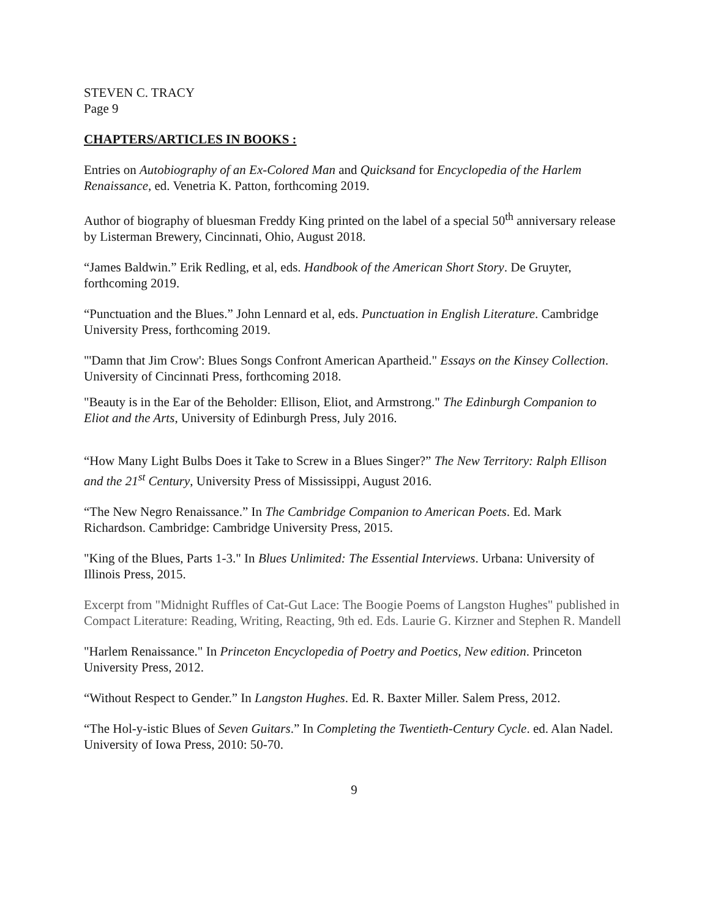STEVEN C. TRACY
Page 9
CHAPTERS/ARTICLES IN BOOKS :
Entries on Autobiography of an Ex-Colored Man and Quicksand for Encyclopedia of the Harlem Renaissance, ed. Venetria K. Patton, forthcoming 2019.
Author of biography of bluesman Freddy King printed on the label of a special 50<sup>th</sup> anniversary release by Listerman Brewery, Cincinnati, Ohio, August 2018.
“James Baldwin.” Erik Redling, et al, eds. Handbook of the American Short Story. De Gruyter, forthcoming 2019.
“Punctuation and the Blues.” John Lennard et al, eds. Punctuation in English Literature. Cambridge University Press, forthcoming 2019.
"'Damn that Jim Crow': Blues Songs Confront American Apartheid." Essays on the Kinsey Collection. University of Cincinnati Press, forthcoming 2018.
"Beauty is in the Ear of the Beholder: Ellison, Eliot, and Armstrong." The Edinburgh Companion to Eliot and the Arts, University of Edinburgh Press, July 2016.
“How Many Light Bulbs Does it Take to Screw in a Blues Singer?” The New Territory: Ralph Ellison and the 21<sup>st</sup> Century, University Press of Mississippi, August 2016.
“The New Negro Renaissance.” In The Cambridge Companion to American Poets. Ed. Mark Richardson. Cambridge: Cambridge University Press, 2015.
"King of the Blues, Parts 1-3." In Blues Unlimited: The Essential Interviews. Urbana: University of Illinois Press, 2015.
Excerpt from "Midnight Ruffles of Cat-Gut Lace: The Boogie Poems of Langston Hughes" published in Compact Literature: Reading, Writing, Reacting, 9th ed. Eds. Laurie G. Kirzner and Stephen R. Mandell
"Harlem Renaissance." In Princeton Encyclopedia of Poetry and Poetics, New edition. Princeton University Press, 2012.
“Without Respect to Gender.” In Langston Hughes. Ed. R. Baxter Miller. Salem Press, 2012.
“The Hol-y-istic Blues of Seven Guitars.” In Completing the Twentieth-Century Cycle. ed. Alan Nadel. University of Iowa Press, 2010: 50-70.
9